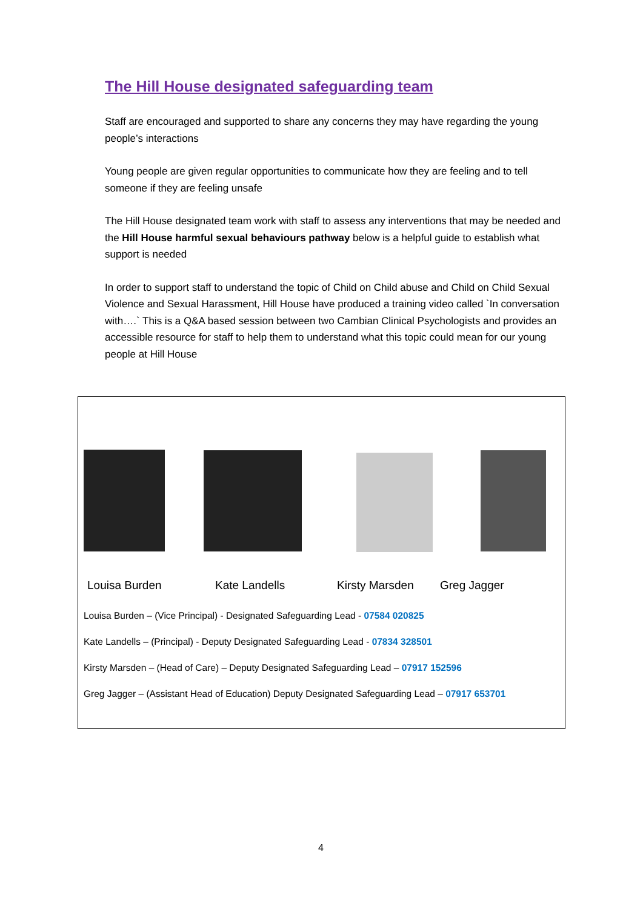The Hill House designated safeguarding team
Staff are encouraged and supported to share any concerns they may have regarding the young people’s interactions
Young people are given regular opportunities to communicate how they are feeling and to tell someone if they are feeling unsafe
The Hill House designated team work with staff to assess any interventions that may be needed and the Hill House harmful sexual behaviours pathway below is a helpful guide to establish what support is needed
In order to support staff to understand the topic of Child on Child abuse and Child on Child Sexual Violence and Sexual Harassment, Hill House have produced a training video called `In conversation with….` This is a Q&A based session between two Cambian Clinical Psychologists and provides an accessible resource for staff to help them to understand what this topic could mean for our young people at Hill House
Louisa Burden Kate Landells Kirsty Marsden Greg Jagger
Louisa Burden – (Vice Principal) - Designated Safeguarding Lead - 07584 020825
Kate Landells – (Principal) - Deputy Designated Safeguarding Lead - 07834 328501
Kirsty Marsden – (Head of Care) – Deputy Designated Safeguarding Lead – 07917 152596
Greg Jagger – (Assistant Head of Education) Deputy Designated Safeguarding Lead – 07917 653701
4